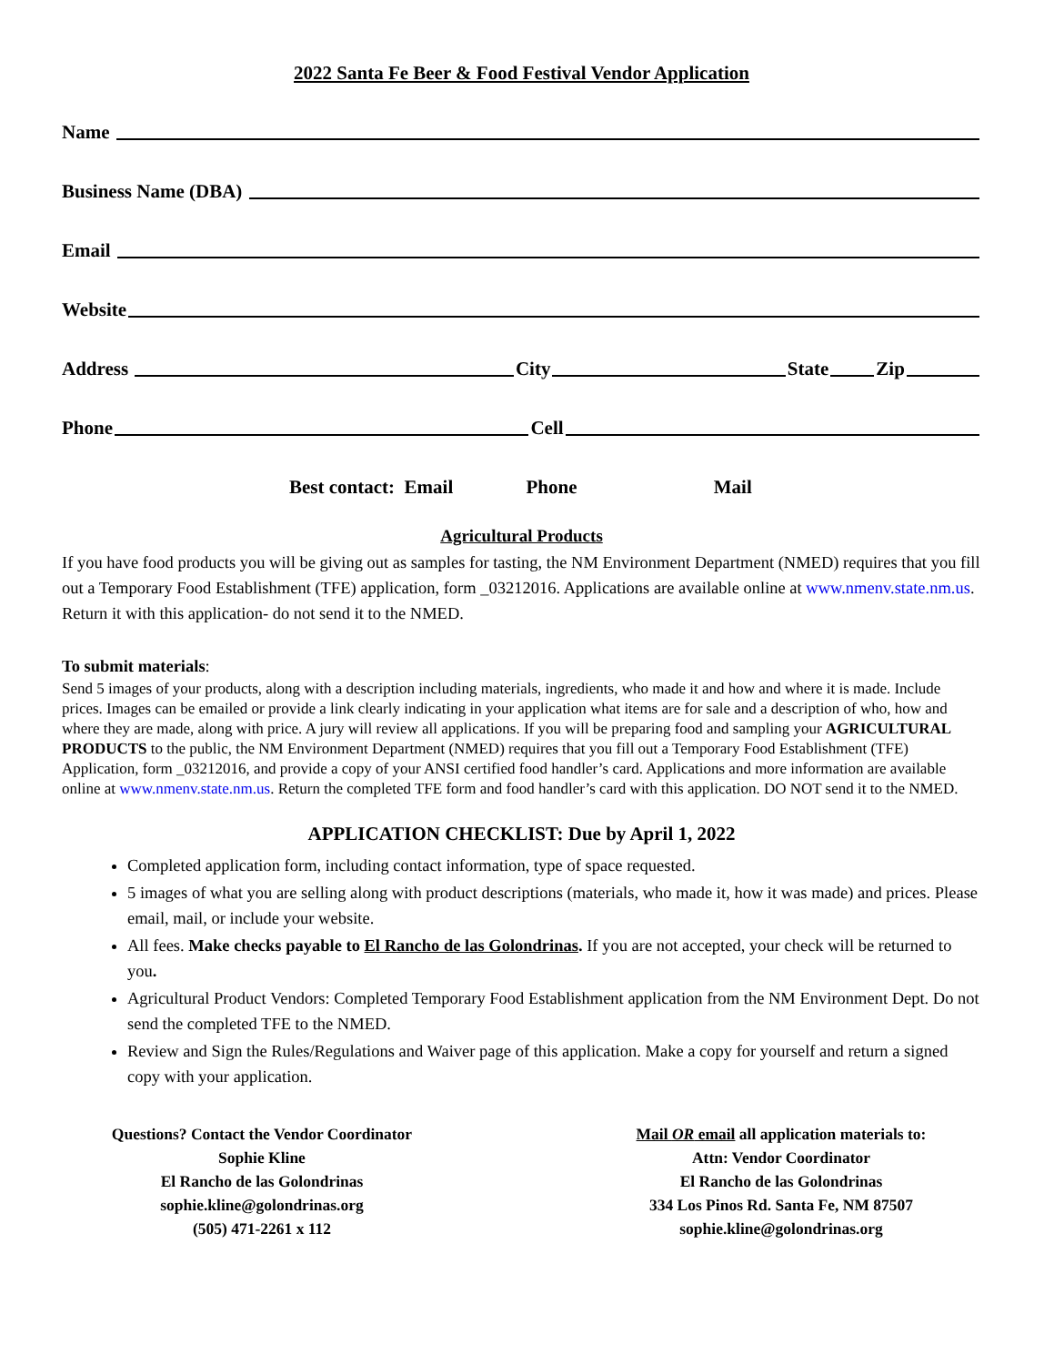2022 Santa Fe Beer & Food Festival Vendor Application
Name
Business Name (DBA)
Email
Website
Address City State Zip
Phone Cell
Best contact: Email Phone Mail
Agricultural Products
If you have food products you will be giving out as samples for tasting, the NM Environment Department (NMED) requires that you fill out a Temporary Food Establishment (TFE) application, form _03212016. Applications are available online at www.nmenv.state.nm.us. Return it with this application- do not send it to the NMED.
To submit materials:
Send 5 images of your products, along with a description including materials, ingredients, who made it and how and where it is made. Include prices. Images can be emailed or provide a link clearly indicating in your application what items are for sale and a description of who, how and where they are made, along with price. A jury will review all applications. If you will be preparing food and sampling your AGRICULTURAL PRODUCTS to the public, the NM Environment Department (NMED) requires that you fill out a Temporary Food Establishment (TFE) Application, form _03212016, and provide a copy of your ANSI certified food handler’s card. Applications and more information are available online at www.nmenv.state.nm.us. Return the completed TFE form and food handler’s card with this application. DO NOT send it to the NMED.
APPLICATION CHECKLIST: Due by April 1, 2022
Completed application form, including contact information, type of space requested.
5 images of what you are selling along with product descriptions (materials, who made it, how it was made) and prices. Please email, mail, or include your website.
All fees. Make checks payable to El Rancho de las Golondrinas. If you are not accepted, your check will be returned to you.
Agricultural Product Vendors: Completed Temporary Food Establishment application from the NM Environment Dept. Do not send the completed TFE to the NMED.
Review and Sign the Rules/Regulations and Waiver page of this application. Make a copy for yourself and return a signed copy with your application.
Questions? Contact the Vendor Coordinator
Sophie Kline
El Rancho de las Golondrinas
sophie.kline@golondrinas.org
(505) 471-2261 x 112
Mail OR email all application materials to:
Attn: Vendor Coordinator
El Rancho de las Golondrinas
334 Los Pinos Rd. Santa Fe, NM 87507
sophie.kline@golondrinas.org